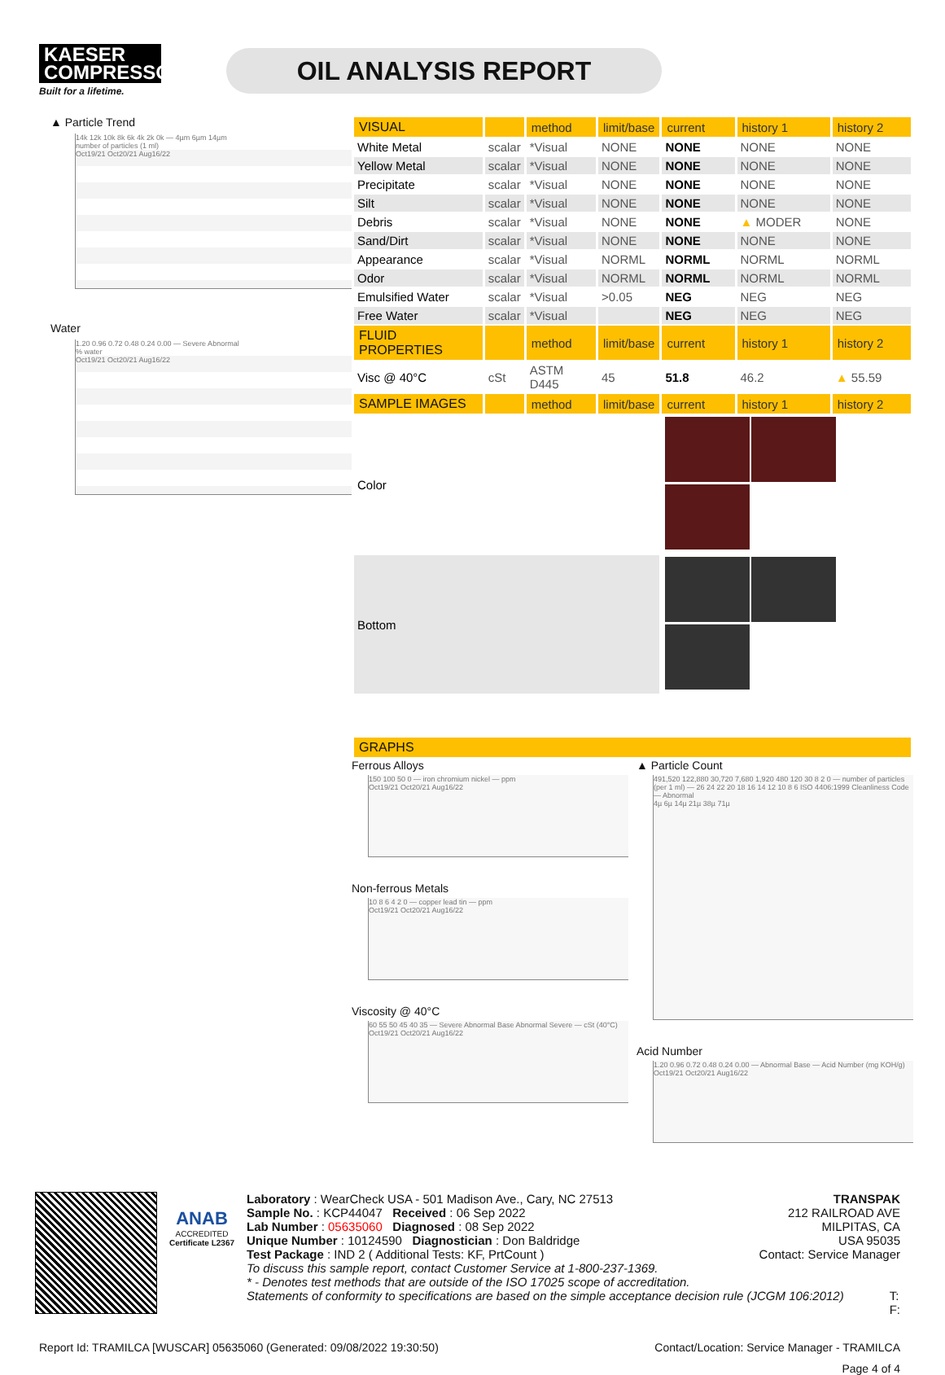KAESER
COMPRESSORS
Built for a lifetime.
OIL ANALYSIS REPORT
▲ Particle Trend
14k 12k 10k 8k 6k 4k 2k 0k — 4µm 6µm 14µm
number of particles (1 ml)
Oct19/21 Oct20/21 Aug16/22
Water
1.20 0.96 0.72 0.48 0.24 0.00 — Severe Abnormal
% water
Oct19/21 Oct20/21 Aug16/22
| VISUAL | | method | limit/base | current | history 1 | history 2 |
| --- | --- | --- | --- | --- | --- | --- |
| White Metal | scalar | *Visual | NONE | NONE | NONE | NONE |
| Yellow Metal | scalar | *Visual | NONE | NONE | NONE | NONE |
| Precipitate | scalar | *Visual | NONE | NONE | NONE | NONE |
| Silt | scalar | *Visual | NONE | NONE | NONE | NONE |
| Debris | scalar | *Visual | NONE | NONE | ▲ MODER | NONE |
| Sand/Dirt | scalar | *Visual | NONE | NONE | NONE | NONE |
| Appearance | scalar | *Visual | NORML | NORML | NORML | NORML |
| Odor | scalar | *Visual | NORML | NORML | NORML | NORML |
| Emulsified Water | scalar | *Visual | >0.05 | NEG | NEG | NEG |
| Free Water | scalar | *Visual | | NEG | NEG | NEG |
| FLUID PROPERTIES | | method | limit/base | current | history 1 | history 2 |
| Visc @ 40°C | cSt | ASTM D445 | 45 | 51.8 | 46.2 | ▲ 55.59 |
| SAMPLE IMAGES | | method | limit/base | current | history 1 | history 2 |
| Color | | | | | | |
| Bottom | | | | | | |
| GRAPHS |
| --- |
Ferrous Alloys
150 100 50 0 — iron chromium nickel — ppm
Oct19/21 Oct20/21 Aug16/22
Non-ferrous Metals
10 8 6 4 2 0 — copper lead tin — ppm
Oct19/21 Oct20/21 Aug16/22
Viscosity @ 40°C
60 55 50 45 40 35 — Severe Abnormal Base Abnormal Severe — cSt (40°C)
Oct19/21 Oct20/21 Aug16/22
▲ Particle Count
491,520 122,880 30,720 7,680 1,920 480 120 30 8 2 0 — number of particles (per 1 ml) — 26 24 22 20 18 16 14 12 10 8 6 ISO 4406:1999 Cleanliness Code — Abnormal
4µ 6µ 14µ 21µ 38µ 71µ
Acid Number
1.20 0.96 0.72 0.48 0.24 0.00 — Abnormal Base — Acid Number (mg KOH/g)
Oct19/21 Oct20/21 Aug16/22
ANAB
ACCREDITED
Certificate L2367
Laboratory : WearCheck USA - 501 Madison Ave., Cary, NC 27513
Sample No. : KCP44047 Received : 06 Sep 2022
Lab Number : 05635060 Diagnosed : 08 Sep 2022
Unique Number : 10124590 Diagnostician : Don Baldridge
Test Package : IND 2 ( Additional Tests: KF, PrtCount )
TRANSPAK
212 RAILROAD AVE
MILPITAS, CA
USA 95035
Contact: Service Manager
To discuss this sample report, contact Customer Service at 1-800-237-1369.
* - Denotes test methods that are outside of the ISO 17025 scope of accreditation.
Statements of conformity to specifications are based on the simple acceptance decision rule (JCGM 106:2012) T:
F:
Report Id: TRAMILCA [WUSCAR] 05635060 (Generated: 09/08/2022 19:30:50) Contact/Location: Service Manager - TRAMILCA
Page 4 of 4